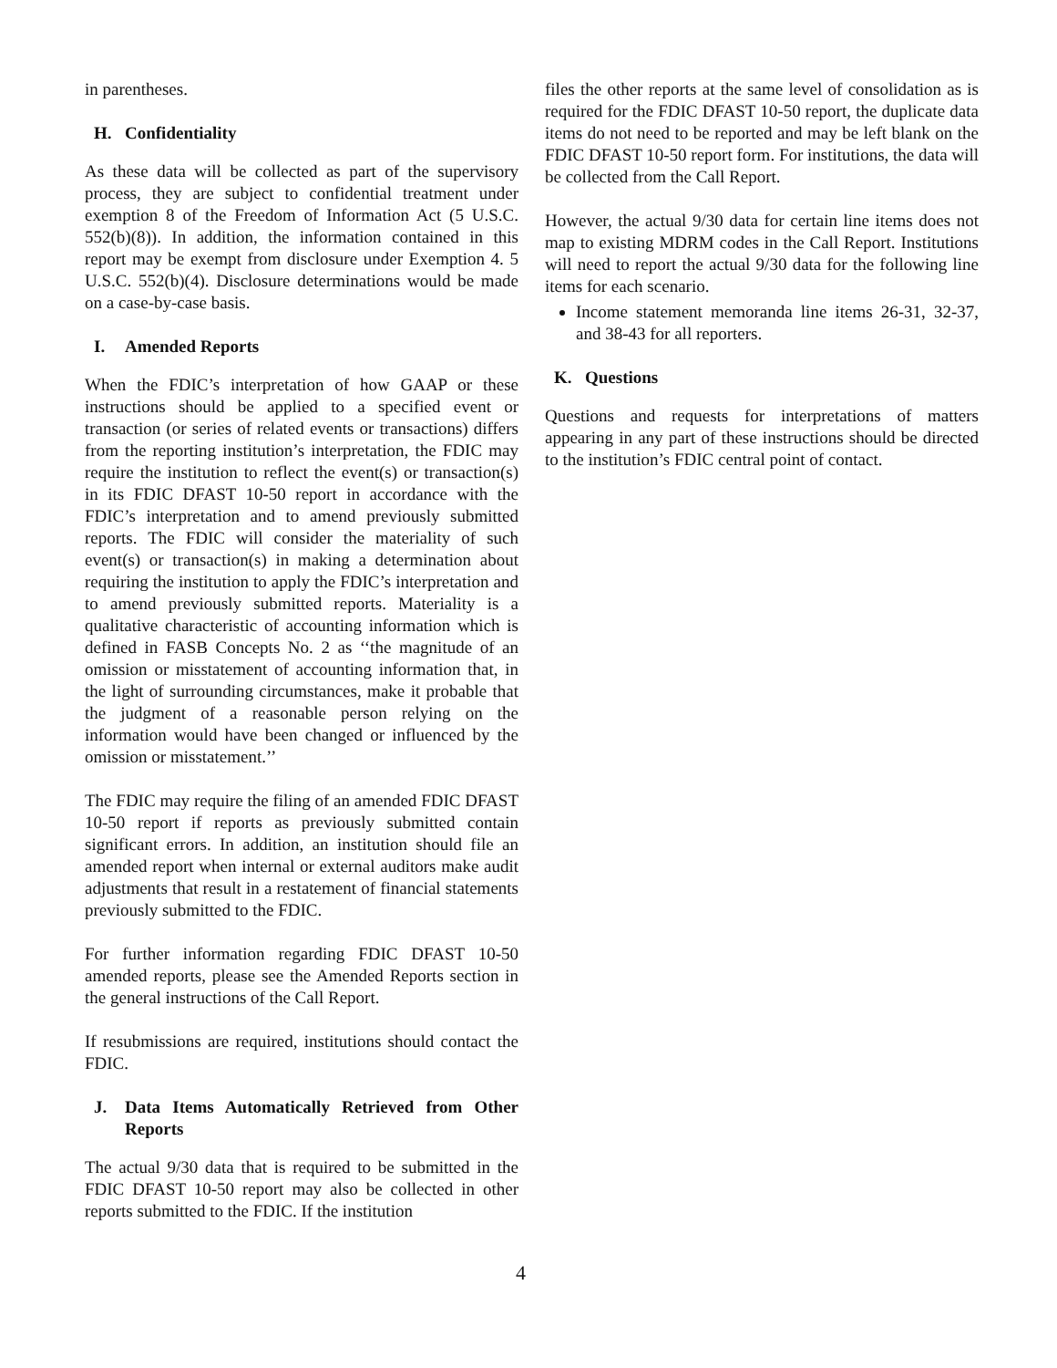in parentheses.
H. Confidentiality
As these data will be collected as part of the supervisory process, they are subject to confidential treatment under exemption 8 of the Freedom of Information Act (5 U.S.C. 552(b)(8)). In addition, the information contained in this report may be exempt from disclosure under Exemption 4. 5 U.S.C. 552(b)(4). Disclosure determinations would be made on a case-by-case basis.
I. Amended Reports
When the FDIC’s interpretation of how GAAP or these instructions should be applied to a specified event or transaction (or series of related events or transactions) differs from the reporting institution’s interpretation, the FDIC may require the institution to reflect the event(s) or transaction(s) in its FDIC DFAST 10-50 report in accordance with the FDIC’s interpretation and to amend previously submitted reports. The FDIC will consider the materiality of such event(s) or transaction(s) in making a determination about requiring the institution to apply the FDIC’s interpretation and to amend previously submitted reports. Materiality is a qualitative characteristic of accounting information which is defined in FASB Concepts No. 2 as ‘‘the magnitude of an omission or misstatement of accounting information that, in the light of surrounding circumstances, make it probable that the judgment of a reasonable person relying on the information would have been changed or influenced by the omission or misstatement.’’
The FDIC may require the filing of an amended FDIC DFAST 10-50 report if reports as previously submitted contain significant errors. In addition, an institution should file an amended report when internal or external auditors make audit adjustments that result in a restatement of financial statements previously submitted to the FDIC.
For further information regarding FDIC DFAST 10-50 amended reports, please see the Amended Reports section in the general instructions of the Call Report.
If resubmissions are required, institutions should contact the FDIC.
J. Data Items Automatically Retrieved from Other Reports
The actual 9/30 data that is required to be submitted in the FDIC DFAST 10-50 report may also be collected in other reports submitted to the FDIC. If the institution
files the other reports at the same level of consolidation as is required for the FDIC DFAST 10-50 report, the duplicate data items do not need to be reported and may be left blank on the FDIC DFAST 10-50 report form. For institutions, the data will be collected from the Call Report.
However, the actual 9/30 data for certain line items does not map to existing MDRM codes in the Call Report. Institutions will need to report the actual 9/30 data for the following line items for each scenario.
Income statement memoranda line items 26-31, 32-37, and 38-43 for all reporters.
K. Questions
Questions and requests for interpretations of matters appearing in any part of these instructions should be directed to the institution’s FDIC central point of contact.
4